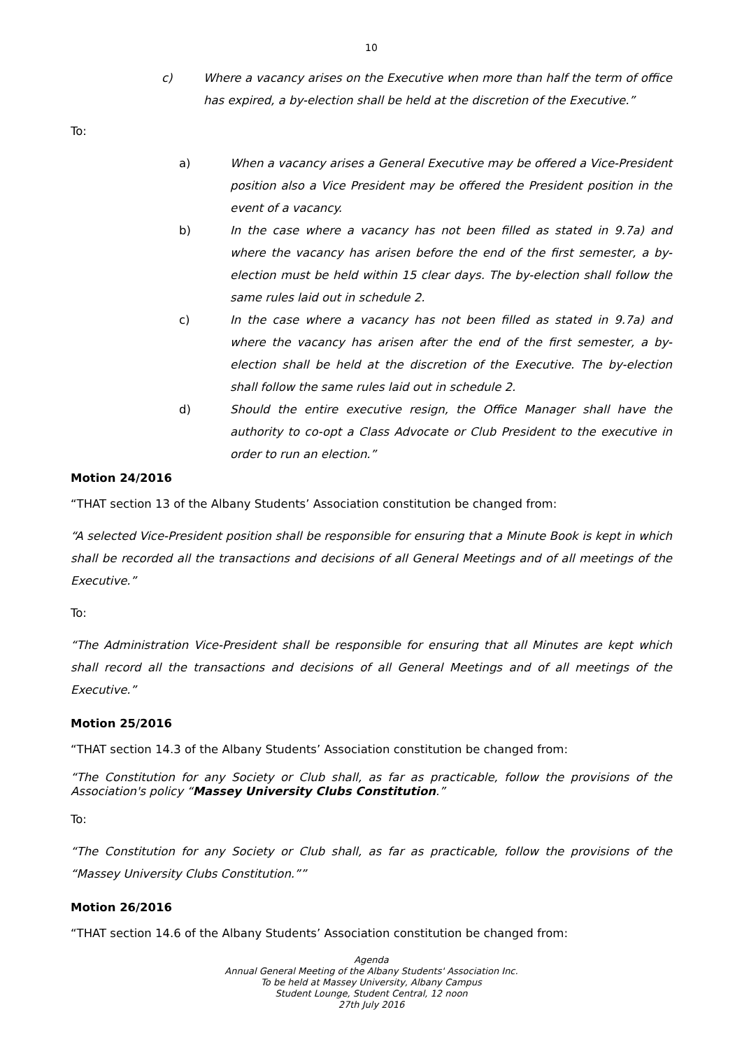10
c) Where a vacancy arises on the Executive when more than half the term of office has expired, a by-election shall be held at the discretion of the Executive.”
To:
a) When a vacancy arises a General Executive may be offered a Vice-President position also a Vice President may be offered the President position in the event of a vacancy.
b) In the case where a vacancy has not been filled as stated in 9.7a) and where the vacancy has arisen before the end of the first semester, a by-election must be held within 15 clear days. The by-election shall follow the same rules laid out in schedule 2.
c) In the case where a vacancy has not been filled as stated in 9.7a) and where the vacancy has arisen after the end of the first semester, a by-election shall be held at the discretion of the Executive. The by-election shall follow the same rules laid out in schedule 2.
d) Should the entire executive resign, the Office Manager shall have the authority to co-opt a Class Advocate or Club President to the executive in order to run an election.”
Motion 24/2016
“THAT section 13 of the Albany Students’ Association constitution be changed from:
“A selected Vice-President position shall be responsible for ensuring that a Minute Book is kept in which shall be recorded all the transactions and decisions of all General Meetings and of all meetings of the Executive.”
To:
“The Administration Vice-President shall be responsible for ensuring that all Minutes are kept which shall record all the transactions and decisions of all General Meetings and of all meetings of the Executive.”
Motion 25/2016
“THAT section 14.3 of the Albany Students’ Association constitution be changed from:
“The Constitution for any Society or Club shall, as far as practicable, follow the provisions of the Association's policy “Massey University Clubs Constitution.”
To:
“The Constitution for any Society or Club shall, as far as practicable, follow the provisions of the “Massey University Clubs Constitution.””
Motion 26/2016
“THAT section 14.6 of the Albany Students’ Association constitution be changed from:
Agenda
Annual General Meeting of the Albany Students' Association Inc.
To be held at Massey University, Albany Campus
Student Lounge, Student Central, 12 noon
27th July 2016